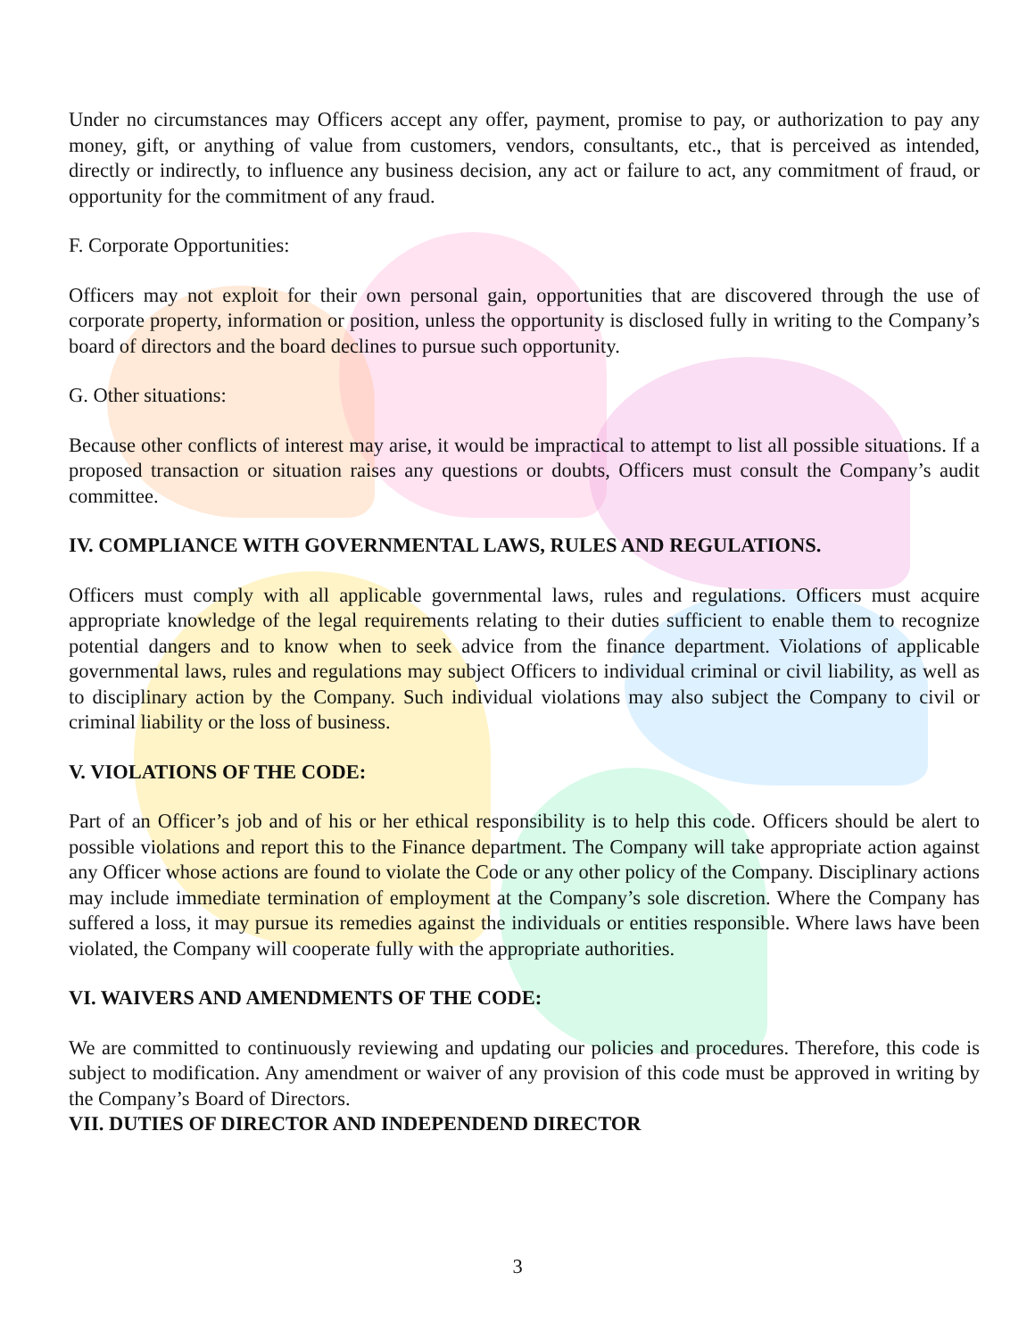Under no circumstances may Officers accept any offer, payment, promise to pay, or authorization to pay any money, gift, or anything of value from customers, vendors, consultants, etc., that is perceived as intended, directly or indirectly, to influence any business decision, any act or failure to act, any commitment of fraud, or opportunity for the commitment of any fraud.
F. Corporate Opportunities:
Officers may not exploit for their own personal gain, opportunities that are discovered through the use of corporate property, information or position, unless the opportunity is disclosed fully in writing to the Company’s board of directors and the board declines to pursue such opportunity.
G. Other situations:
Because other conflicts of interest may arise, it would be impractical to attempt to list all possible situations. If a proposed transaction or situation raises any questions or doubts, Officers must consult the Company’s audit committee.
IV. COMPLIANCE WITH GOVERNMENTAL LAWS, RULES AND REGULATIONS.
Officers must comply with all applicable governmental laws, rules and regulations. Officers must acquire appropriate knowledge of the legal requirements relating to their duties sufficient to enable them to recognize potential dangers and to know when to seek advice from the finance department. Violations of applicable governmental laws, rules and regulations may subject Officers to individual criminal or civil liability, as well as to disciplinary action by the Company. Such individual violations may also subject the Company to civil or criminal liability or the loss of business.
V. VIOLATIONS OF THE CODE:
Part of an Officer’s job and of his or her ethical responsibility is to help this code. Officers should be alert to possible violations and report this to the Finance department. The Company will take appropriate action against any Officer whose actions are found to violate the Code or any other policy of the Company. Disciplinary actions may include immediate termination of employment at the Company’s sole discretion. Where the Company has suffered a loss, it may pursue its remedies against the individuals or entities responsible. Where laws have been violated, the Company will cooperate fully with the appropriate authorities.
VI. WAIVERS AND AMENDMENTS OF THE CODE:
We are committed to continuously reviewing and updating our policies and procedures. Therefore, this code is subject to modification. Any amendment or waiver of any provision of this code must be approved in writing by the Company’s Board of Directors.
VII. DUTIES OF DIRECTOR AND INDEPENDEND DIRECTOR
3